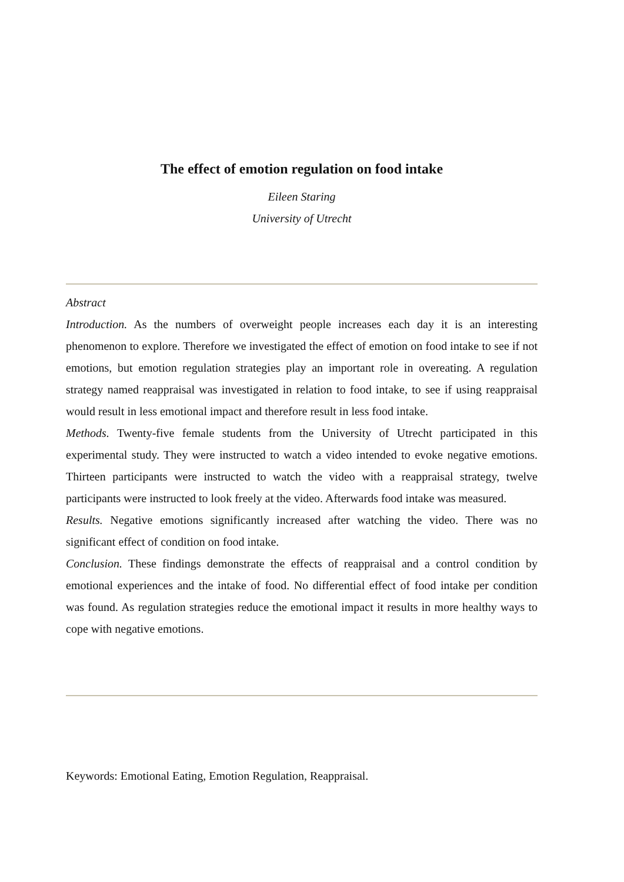The effect of emotion regulation on food intake
Eileen Staring
University of Utrecht
Abstract
Introduction. As the numbers of overweight people increases each day it is an interesting phenomenon to explore. Therefore we investigated the effect of emotion on food intake to see if not emotions, but emotion regulation strategies play an important role in overeating. A regulation strategy named reappraisal was investigated in relation to food intake, to see if using reappraisal would result in less emotional impact and therefore result in less food intake.
Methods. Twenty-five female students from the University of Utrecht participated in this experimental study. They were instructed to watch a video intended to evoke negative emotions. Thirteen participants were instructed to watch the video with a reappraisal strategy, twelve participants were instructed to look freely at the video. Afterwards food intake was measured.
Results. Negative emotions significantly increased after watching the video. There was no significant effect of condition on food intake.
Conclusion. These findings demonstrate the effects of reappraisal and a control condition by emotional experiences and the intake of food. No differential effect of food intake per condition was found. As regulation strategies reduce the emotional impact it results in more healthy ways to cope with negative emotions.
Keywords: Emotional Eating, Emotion Regulation, Reappraisal.